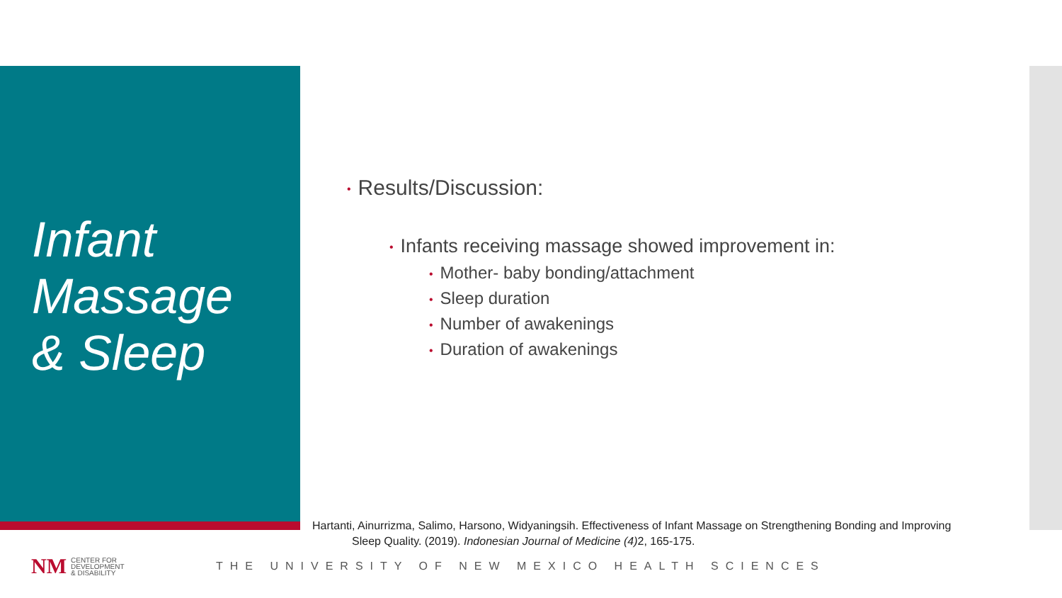Infant
Massage
& Sleep
• Results/Discussion:
• Infants receiving massage showed improvement in:
• Mother- baby bonding/attachment
• Sleep duration
• Number of awakenings
• Duration of awakenings
Hartanti, Ainurrizma, Salimo, Harsono, Widyaningsih. Effectiveness of Infant Massage on Strengthening Bonding and Improving
Sleep Quality. (2019). Indonesian Journal of Medicine (4) 2, 165-175.
NM
CENTER FOR
DEVELOPMENT
& DISABILITY
THE UNIVERSITY OF NEW MEXICO HEALTH SCIENCES